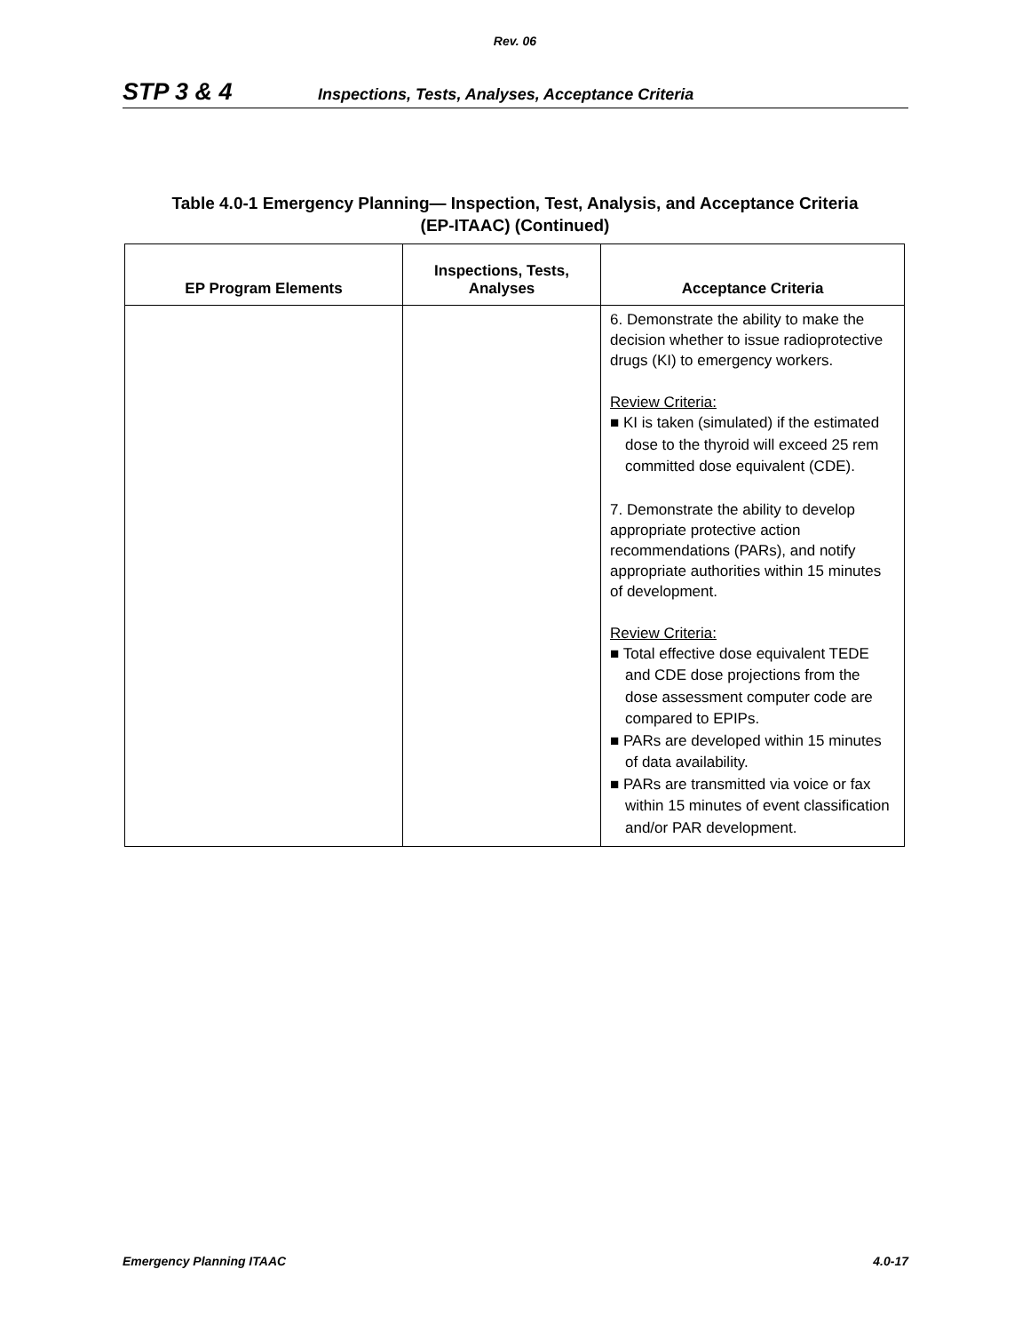Rev. 06
STP 3 & 4 Inspections, Tests, Analyses, Acceptance Criteria
Table 4.0-1 Emergency Planning— Inspection, Test, Analysis, and Acceptance Criteria
(EP-ITAAC) (Continued)
| EP Program Elements | Inspections, Tests, Analyses | Acceptance Criteria |
| --- | --- | --- |
| | | 6. Demonstrate the ability to make the decision whether to issue radioprotective drugs (KI) to emergency workers. Review Criteria: ■ KI is taken (simulated) if the estimated dose to the thyroid will exceed 25 rem committed dose equivalent (CDE). 7. Demonstrate the ability to develop appropriate protective action recommendations (PARs), and notify appropriate authorities within 15 minutes of development. Review Criteria: ■ Total effective dose equivalent TEDE and CDE dose projections from the dose assessment computer code are compared to EPIPs. ■ PARs are developed within 15 minutes of data availability. ■ PARs are transmitted via voice or fax within 15 minutes of event classification and/or PAR development. |
Emergency Planning ITAAC 4.0-17